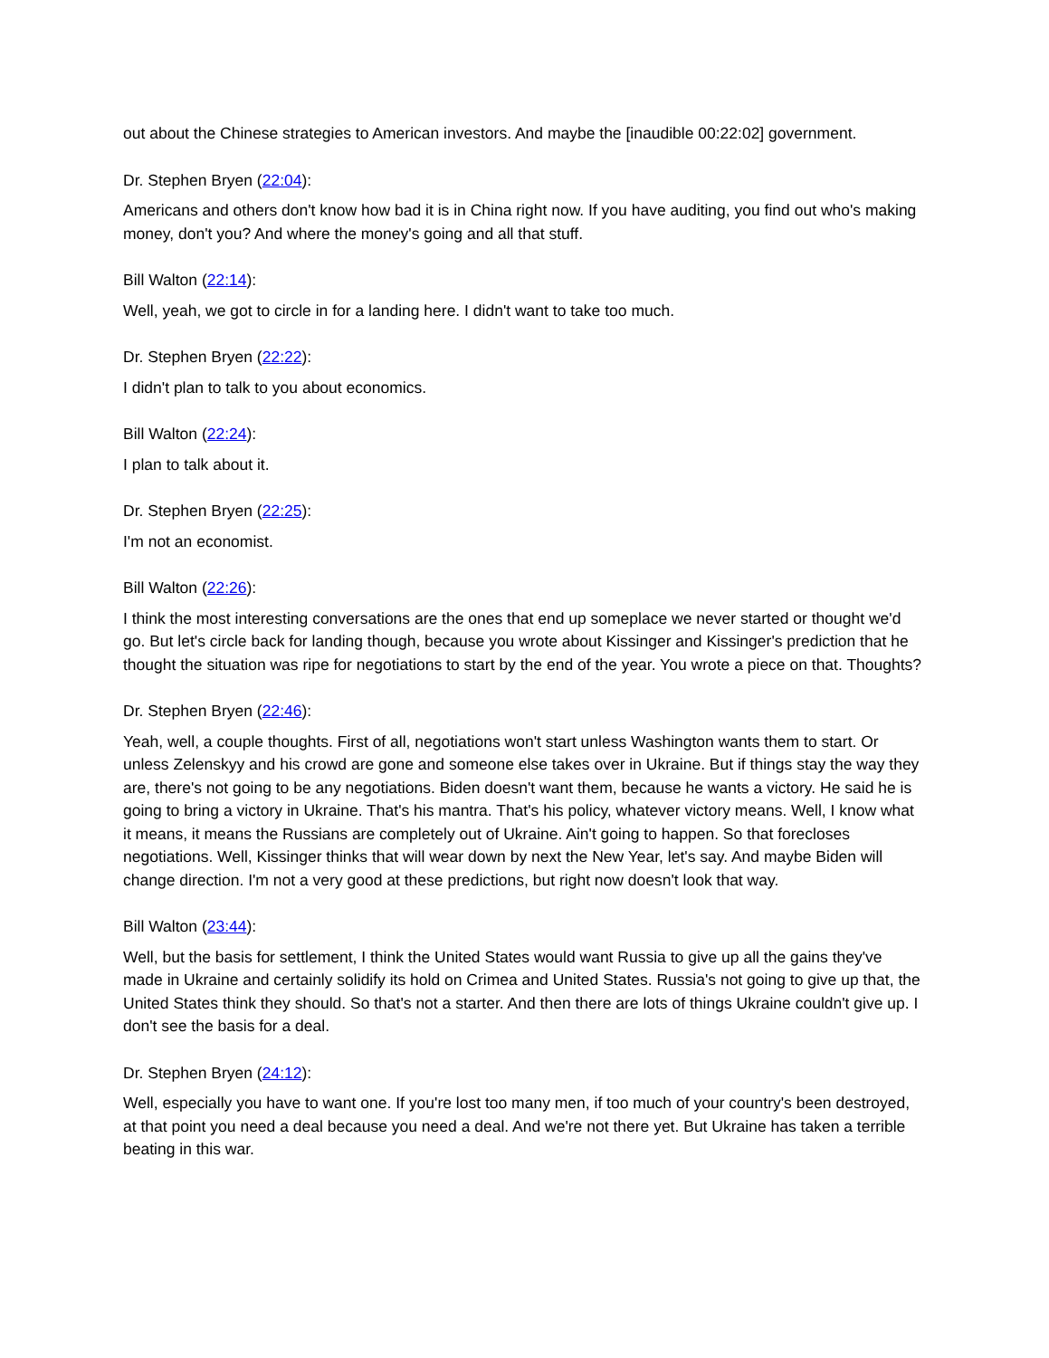out about the Chinese strategies to American investors. And maybe the [inaudible 00:22:02] government.
Dr. Stephen Bryen (22:04):
Americans and others don't know how bad it is in China right now. If you have auditing, you find out who's making money, don't you? And where the money's going and all that stuff.
Bill Walton (22:14):
Well, yeah, we got to circle in for a landing here. I didn't want to take too much.
Dr. Stephen Bryen (22:22):
I didn't plan to talk to you about economics.
Bill Walton (22:24):
I plan to talk about it.
Dr. Stephen Bryen (22:25):
I'm not an economist.
Bill Walton (22:26):
I think the most interesting conversations are the ones that end up someplace we never started or thought we'd go. But let's circle back for landing though, because you wrote about Kissinger and Kissinger's prediction that he thought the situation was ripe for negotiations to start by the end of the year. You wrote a piece on that. Thoughts?
Dr. Stephen Bryen (22:46):
Yeah, well, a couple thoughts. First of all, negotiations won't start unless Washington wants them to start. Or unless Zelenskyy and his crowd are gone and someone else takes over in Ukraine. But if things stay the way they are, there's not going to be any negotiations. Biden doesn't want them, because he wants a victory. He said he is going to bring a victory in Ukraine. That's his mantra. That's his policy, whatever victory means. Well, I know what it means, it means the Russians are completely out of Ukraine. Ain't going to happen. So that forecloses negotiations. Well, Kissinger thinks that will wear down by next the New Year, let's say. And maybe Biden will change direction. I'm not a very good at these predictions, but right now doesn't look that way.
Bill Walton (23:44):
Well, but the basis for settlement, I think the United States would want Russia to give up all the gains they've made in Ukraine and certainly solidify its hold on Crimea and United States. Russia's not going to give up that, the United States think they should. So that's not a starter. And then there are lots of things Ukraine couldn't give up. I don't see the basis for a deal.
Dr. Stephen Bryen (24:12):
Well, especially you have to want one. If you're lost too many men, if too much of your country's been destroyed, at that point you need a deal because you need a deal. And we're not there yet. But Ukraine has taken a terrible beating in this war.